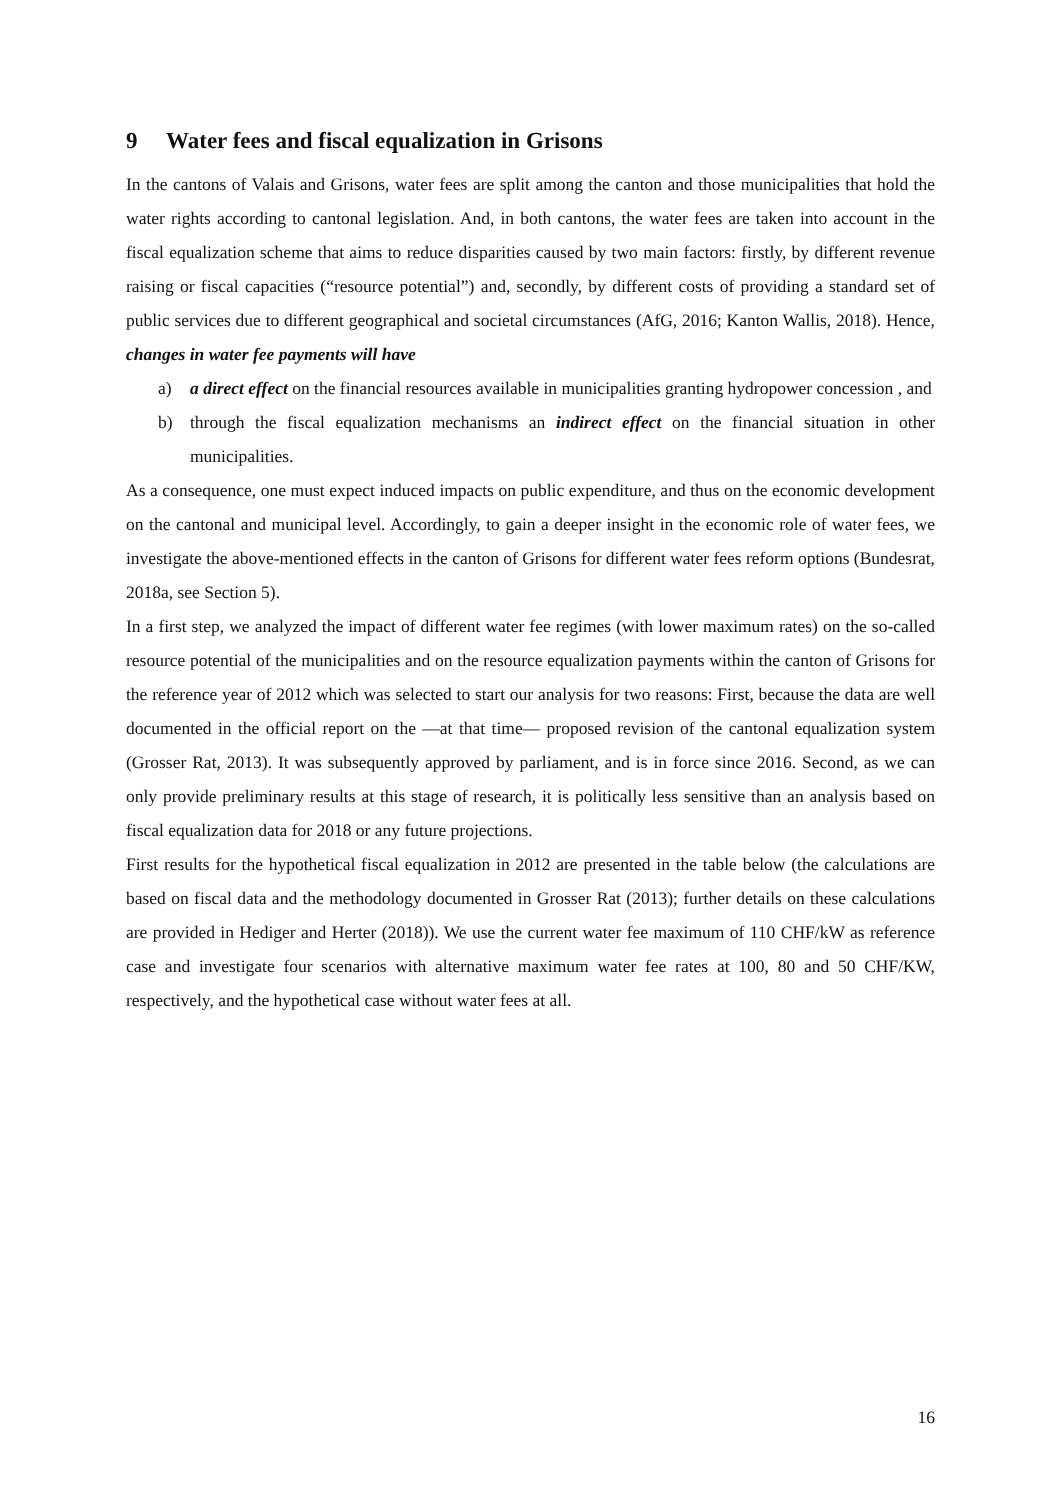9 Water fees and fiscal equalization in Grisons
In the cantons of Valais and Grisons, water fees are split among the canton and those municipalities that hold the water rights according to cantonal legislation. And, in both cantons, the water fees are taken into account in the fiscal equalization scheme that aims to reduce disparities caused by two main factors: firstly, by different revenue raising or fiscal capacities (“resource potential”) and, secondly, by different costs of providing a standard set of public services due to different geographical and societal circumstances (AfG, 2016; Kanton Wallis, 2018). Hence, changes in water fee payments will have
a) a direct effect on the financial resources available in municipalities granting hydropower concession , and
b) through the fiscal equalization mechanisms an indirect effect on the financial situation in other municipalities.
As a consequence, one must expect induced impacts on public expenditure, and thus on the economic development on the cantonal and municipal level. Accordingly, to gain a deeper insight in the economic role of water fees, we investigate the above-mentioned effects in the canton of Grisons for different water fees reform options (Bundesrat, 2018a, see Section 5).
In a first step, we analyzed the impact of different water fee regimes (with lower maximum rates) on the so-called resource potential of the municipalities and on the resource equalization payments within the canton of Grisons for the reference year of 2012 which was selected to start our analysis for two reasons: First, because the data are well documented in the official report on the —at that time— proposed revision of the cantonal equalization system (Grosser Rat, 2013). It was subsequently approved by parliament, and is in force since 2016. Second, as we can only provide preliminary results at this stage of research, it is politically less sensitive than an analysis based on fiscal equalization data for 2018 or any future projections.
First results for the hypothetical fiscal equalization in 2012 are presented in the table below (the calculations are based on fiscal data and the methodology documented in Grosser Rat (2013); further details on these calculations are provided in Hediger and Herter (2018)). We use the current water fee maximum of 110 CHF/kW as reference case and investigate four scenarios with alternative maximum water fee rates at 100, 80 and 50 CHF/KW, respectively, and the hypothetical case without water fees at all.
16